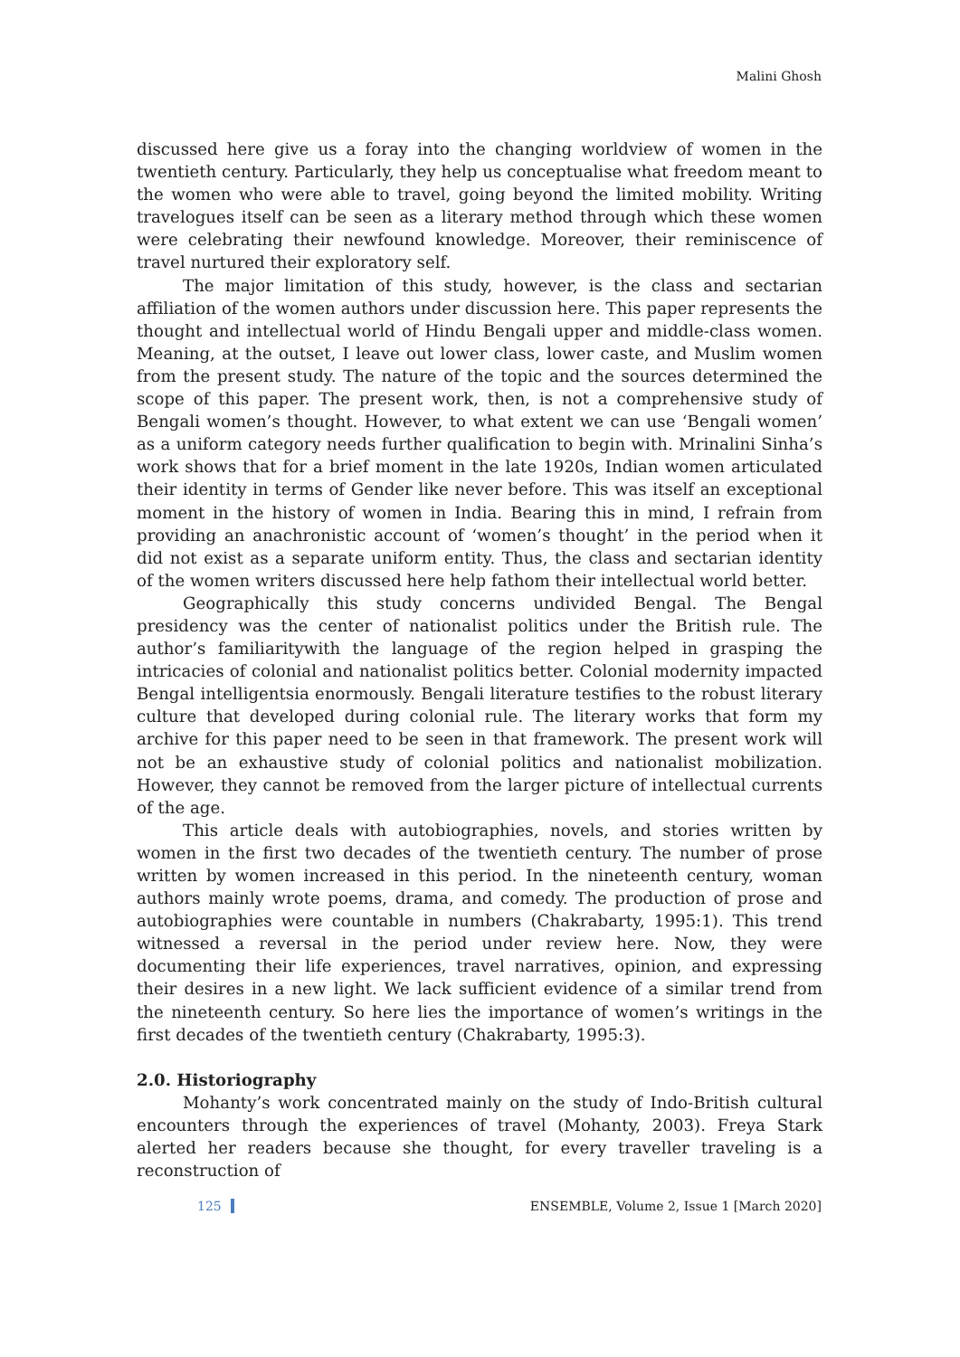Malini Ghosh
discussed here give us a foray into the changing worldview of women in the twentieth century. Particularly, they help us conceptualise what freedom meant to the women who were able to travel, going beyond the limited mobility. Writing travelogues itself can be seen as a literary method through which these women were celebrating their newfound knowledge. Moreover, their reminiscence of travel nurtured their exploratory self.
The major limitation of this study, however, is the class and sectarian affiliation of the women authors under discussion here. This paper represents the thought and intellectual world of Hindu Bengali upper and middle-class women. Meaning, at the outset, I leave out lower class, lower caste, and Muslim women from the present study. The nature of the topic and the sources determined the scope of this paper. The present work, then, is not a comprehensive study of Bengali women’s thought. However, to what extent we can use ‘Bengali women’ as a uniform category needs further qualification to begin with. Mrinalini Sinha’s work shows that for a brief moment in the late 1920s, Indian women articulated their identity in terms of Gender like never before. This was itself an exceptional moment in the history of women in India. Bearing this in mind, I refrain from providing an anachronistic account of ‘women’s thought’ in the period when it did not exist as a separate uniform entity. Thus, the class and sectarian identity of the women writers discussed here help fathom their intellectual world better.
Geographically this study concerns undivided Bengal. The Bengal presidency was the center of nationalist politics under the British rule. The author’s familiaritywith the language of the region helped in grasping the intricacies of colonial and nationalist politics better. Colonial modernity impacted Bengal intelligentsia enormously. Bengali literature testifies to the robust literary culture that developed during colonial rule. The literary works that form my archive for this paper need to be seen in that framework. The present work will not be an exhaustive study of colonial politics and nationalist mobilization. However, they cannot be removed from the larger picture of intellectual currents of the age.
This article deals with autobiographies, novels, and stories written by women in the first two decades of the twentieth century. The number of prose written by women increased in this period. In the nineteenth century, woman authors mainly wrote poems, drama, and comedy. The production of prose and autobiographies were countable in numbers (Chakrabarty, 1995:1). This trend witnessed a reversal in the period under review here. Now, they were documenting their life experiences, travel narratives, opinion, and expressing their desires in a new light. We lack sufficient evidence of a similar trend from the nineteenth century. So here lies the importance of women’s writings in the first decades of the twentieth century (Chakrabarty, 1995:3).
2.0. Historiography
Mohanty’s work concentrated mainly on the study of Indo-British cultural encounters through the experiences of travel (Mohanty, 2003). Freya Stark alerted her readers because she thought, for every traveller traveling is a reconstruction of
125 ENSEMBLE, Volume 2, Issue 1 [March 2020]